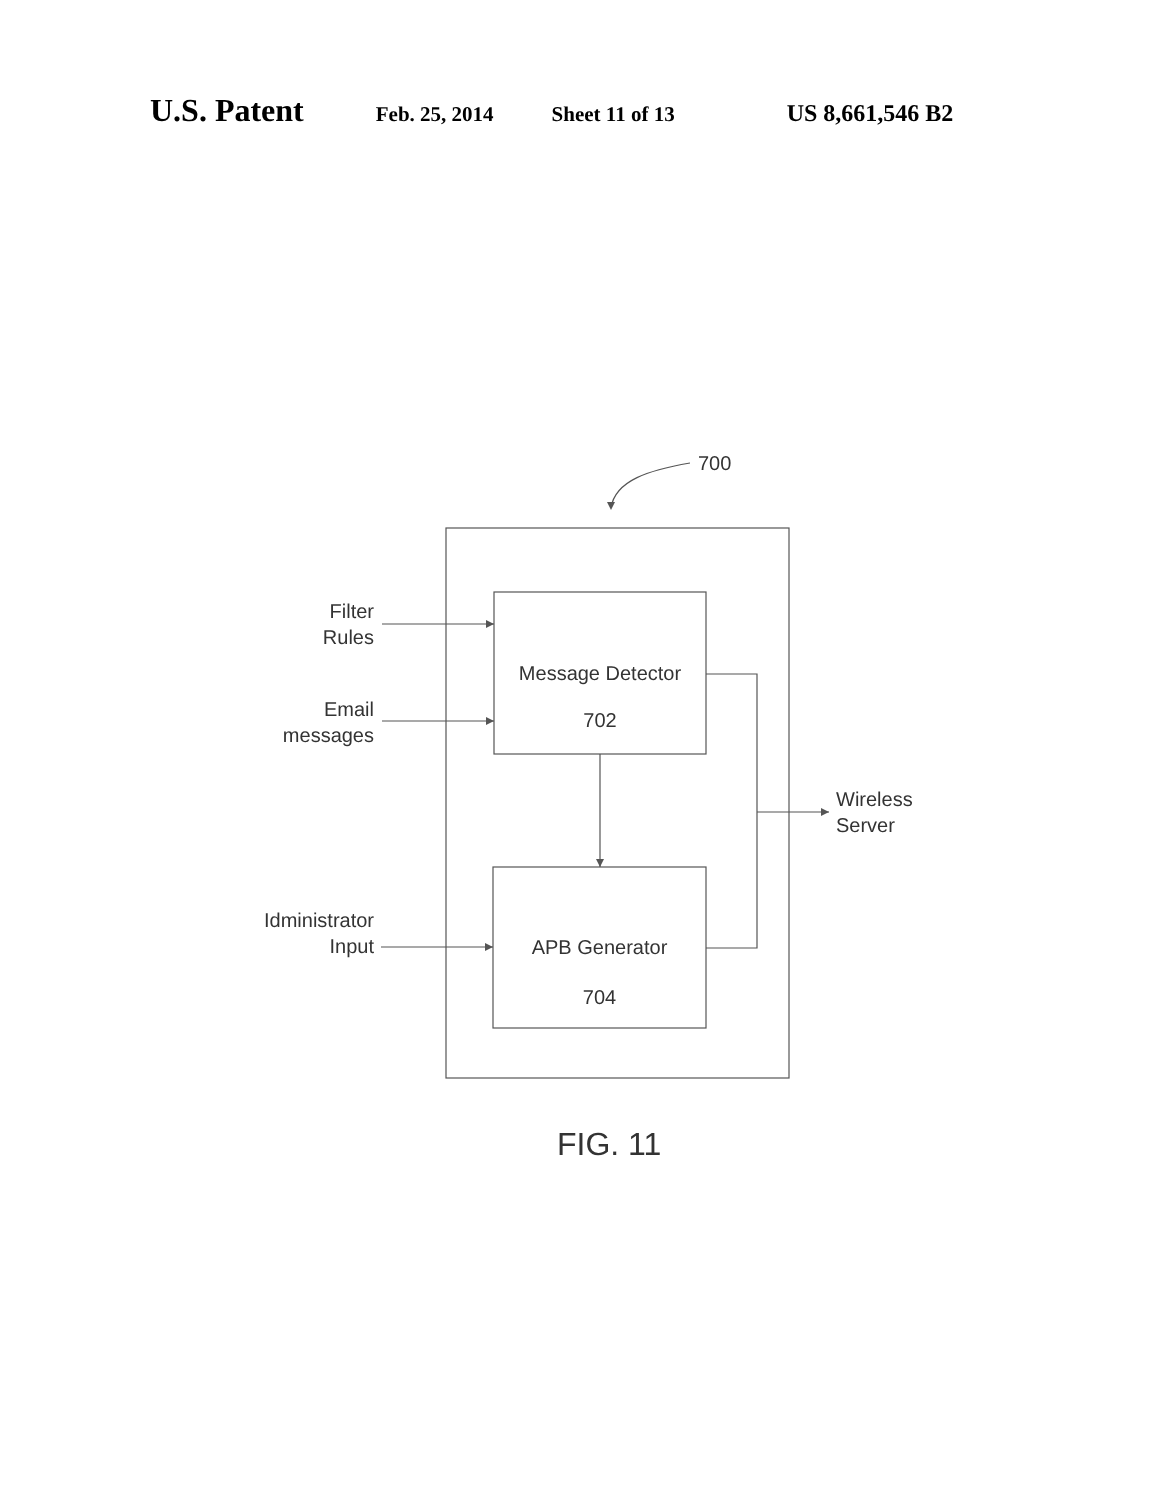U.S. Patent
Feb. 25, 2014 Sheet 11 of 13 US 8,661,546 B2
700
Filter
Rules
Email
messages
Idministrator
Input
Message Detector
702
APB Generator
704
Wireless
Server
FIG. 11